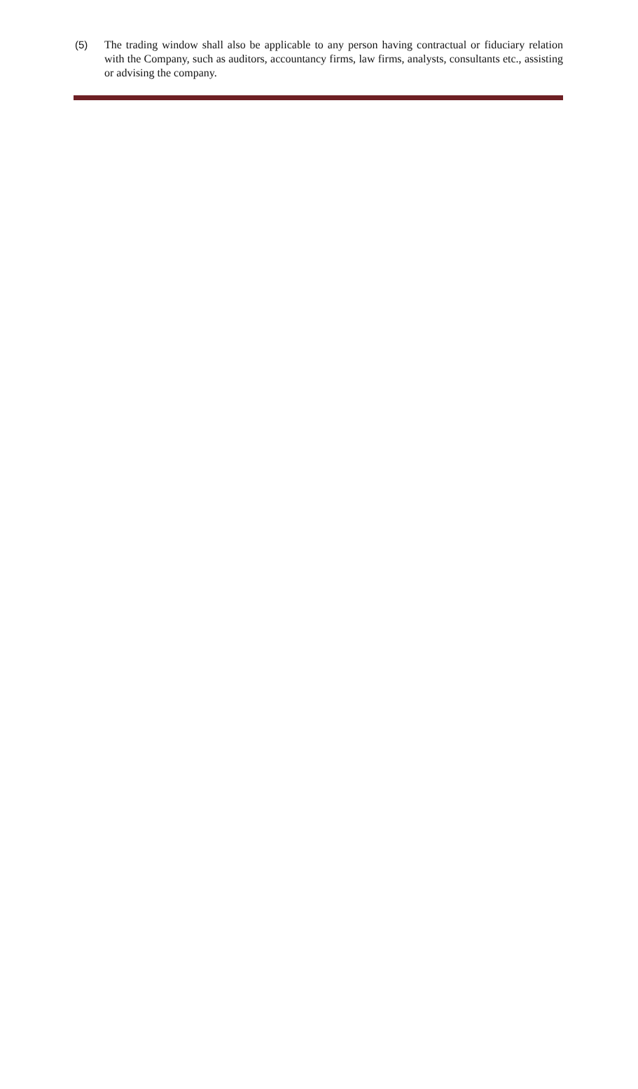(5) The trading window shall also be applicable to any person having contractual or fiduciary relation with the Company, such as auditors, accountancy firms, law firms, analysts, consultants etc., assisting or advising the company.